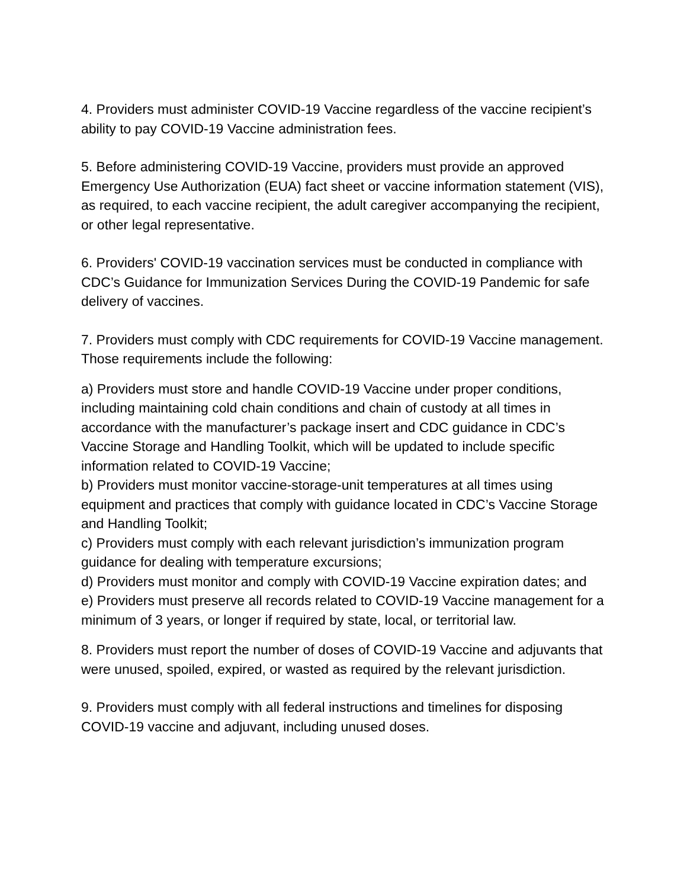4. Providers must administer COVID-19 Vaccine regardless of the vaccine recipient’s ability to pay COVID-19 Vaccine administration fees.
5. Before administering COVID-19 Vaccine, providers must provide an approved Emergency Use Authorization (EUA) fact sheet or vaccine information statement (VIS), as required, to each vaccine recipient, the adult caregiver accompanying the recipient, or other legal representative.
6. Providers' COVID-19 vaccination services must be conducted in compliance with CDC’s Guidance for Immunization Services During the COVID-19 Pandemic for safe delivery of vaccines.
7. Providers must comply with CDC requirements for COVID-19 Vaccine management. Those requirements include the following:
a) Providers must store and handle COVID-19 Vaccine under proper conditions, including maintaining cold chain conditions and chain of custody at all times in accordance with the manufacturer’s package insert and CDC guidance in CDC’s Vaccine Storage and Handling Toolkit, which will be updated to include specific information related to COVID-19 Vaccine;
b) Providers must monitor vaccine-storage-unit temperatures at all times using equipment and practices that comply with guidance located in CDC’s Vaccine Storage and Handling Toolkit;
c) Providers must comply with each relevant jurisdiction’s immunization program guidance for dealing with temperature excursions;
d) Providers must monitor and comply with COVID-19 Vaccine expiration dates; and
e) Providers must preserve all records related to COVID-19 Vaccine management for a minimum of 3 years, or longer if required by state, local, or territorial law.
8. Providers must report the number of doses of COVID-19 Vaccine and adjuvants that were unused, spoiled, expired, or wasted as required by the relevant jurisdiction.
9. Providers must comply with all federal instructions and timelines for disposing COVID-19 vaccine and adjuvant, including unused doses.